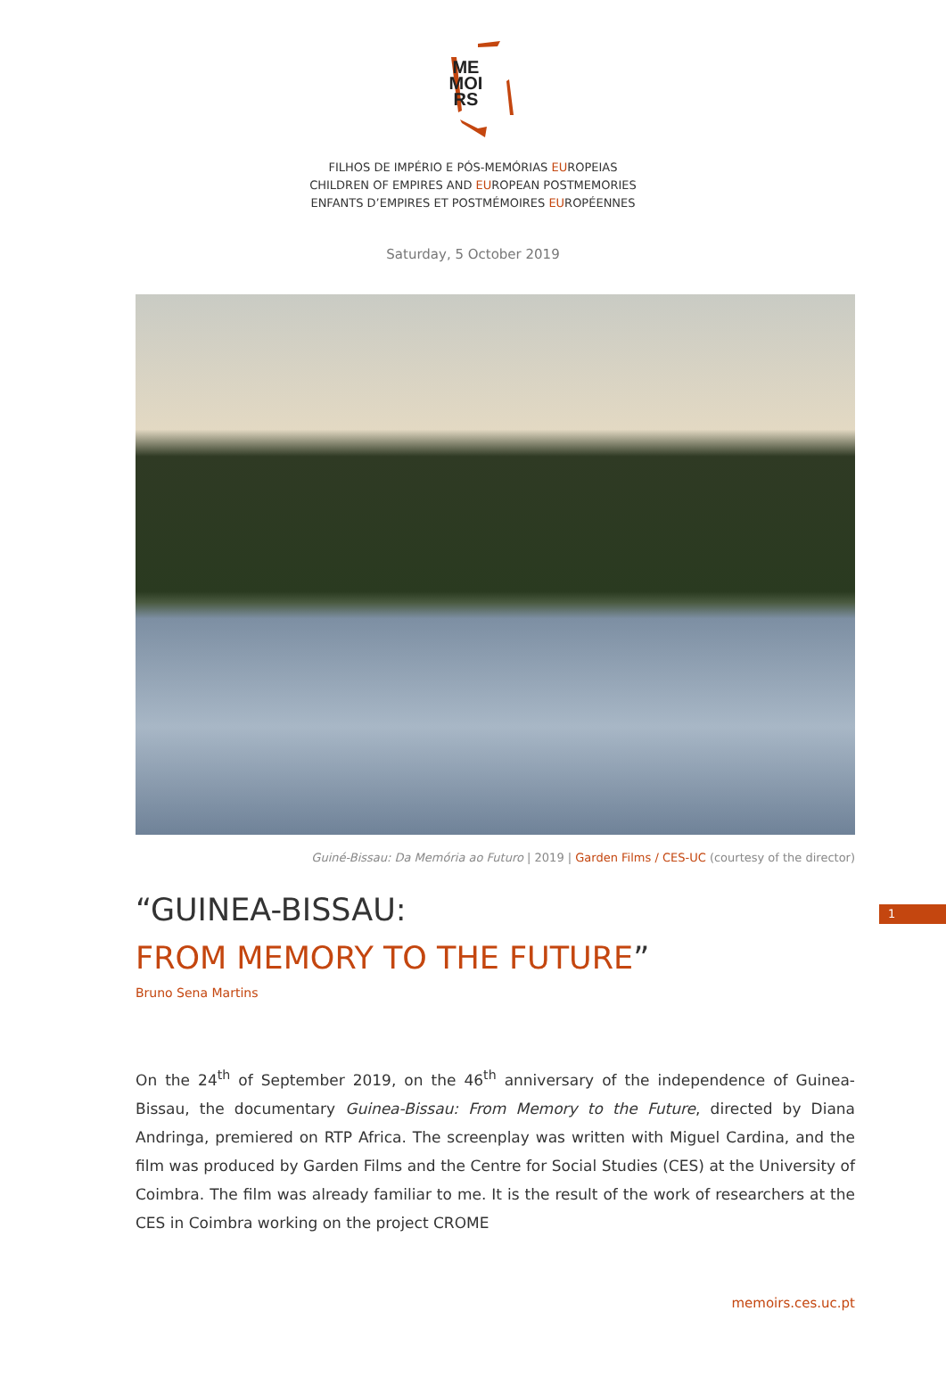ME
MOI
RS
FILHOS DE IMPÉRIO E PÓS-MEMÓRIAS EUROPEIAS
CHILDREN OF EMPIRES AND EUROPEAN POSTMEMORIES
ENFANTS D’EMPIRES ET POSTMÉMOIRES EUROPÉENNES
Saturday, 5 October 2019
Guiné-Bissau: Da Memória ao Futuro | 2019 | Garden Films / CES-UC (courtesy of the director)
1
“GUINEA-BISSAU:
FROM MEMORY TO THE FUTURE”
Bruno Sena Martins
On the 24<sup>th</sup> of September 2019, on the 46<sup>th</sup> anniversary of the independence of Guinea-Bissau, the documentary Guinea-Bissau: From Memory to the Future, directed by Diana Andringa, premiered on RTP Africa. The screenplay was written with Miguel Cardina, and the film was produced by Garden Films and the Centre for Social Studies (CES) at the University of Coimbra. The film was already familiar to me. It is the result of the work of researchers at the CES in Coimbra working on the project CROME
memoirs.ces.uc.pt